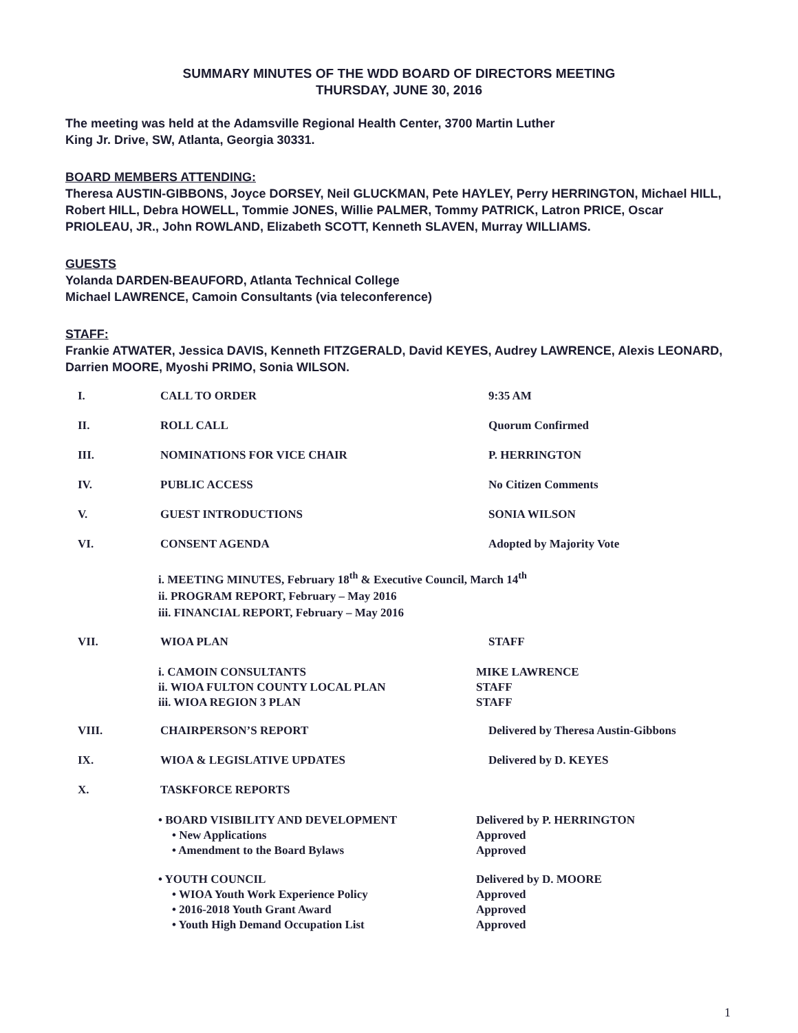SUMMARY MINUTES OF THE WDD BOARD OF DIRECTORS MEETING
THURSDAY, JUNE 30, 2016
The meeting was held at the Adamsville Regional Health Center, 3700 Martin Luther
King Jr. Drive, SW, Atlanta, Georgia 30331.
BOARD MEMBERS ATTENDING:
Theresa AUSTIN-GIBBONS, Joyce DORSEY, Neil GLUCKMAN, Pete HAYLEY, Perry HERRINGTON, Michael HILL, Robert HILL, Debra HOWELL, Tommie JONES, Willie PALMER, Tommy PATRICK, Latron PRICE, Oscar PRIOLEAU, JR., John ROWLAND, Elizabeth SCOTT, Kenneth SLAVEN, Murray WILLIAMS.
GUESTS
Yolanda DARDEN-BEAUFORD, Atlanta Technical College
Michael LAWRENCE, Camoin Consultants (via teleconference)
STAFF:
Frankie ATWATER, Jessica DAVIS, Kenneth FITZGERALD, David KEYES, Audrey LAWRENCE, Alexis LEONARD, Darrien MOORE, Myoshi PRIMO, Sonia WILSON.
I. CALL TO ORDER 9:35 AM
II. ROLL CALL Quorum Confirmed
III. NOMINATIONS FOR VICE CHAIR P. HERRINGTON
IV. PUBLIC ACCESS No Citizen Comments
V. GUEST INTRODUCTIONS SONIA WILSON
VI. CONSENT AGENDA Adopted by Majority Vote
i. MEETING MINUTES, February 18<sup>th</sup> & Executive Council, March 14<sup>th</sup>
ii. PROGRAM REPORT, February – May 2016
iii. FINANCIAL REPORT, February – May 2016
VII. WIOA PLAN STAFF
i. CAMOIN CONSULTANTS MIKE LAWRENCE
ii. WIOA FULTON COUNTY LOCAL PLAN STAFF
iii. WIOA REGION 3 PLAN STAFF
VIII. CHAIRPERSON’S REPORT Delivered by Theresa Austin-Gibbons
IX. WIOA & LEGISLATIVE UPDATES Delivered by D. KEYES
X. TASKFORCE REPORTS
• BOARD VISIBILITY AND DEVELOPMENT Delivered by P. HERRINGTON
• New Applications Approved
• Amendment to the Board Bylaws Approved
• YOUTH COUNCIL Delivered by D. MOORE
• WIOA Youth Work Experience Policy Approved
• 2016-2018 Youth Grant Award Approved
• Youth High Demand Occupation List Approved
1